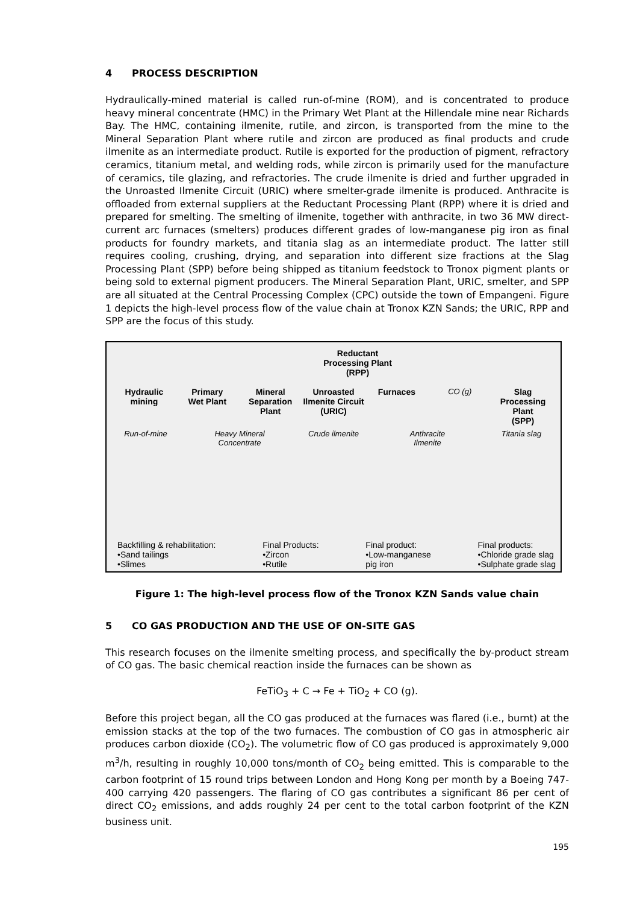4 PROCESS DESCRIPTION
Hydraulically-mined material is called run-of-mine (ROM), and is concentrated to produce heavy mineral concentrate (HMC) in the Primary Wet Plant at the Hillendale mine near Richards Bay. The HMC, containing ilmenite, rutile, and zircon, is transported from the mine to the Mineral Separation Plant where rutile and zircon are produced as final products and crude ilmenite as an intermediate product. Rutile is exported for the production of pigment, refractory ceramics, titanium metal, and welding rods, while zircon is primarily used for the manufacture of ceramics, tile glazing, and refractories. The crude ilmenite is dried and further upgraded in the Unroasted Ilmenite Circuit (URIC) where smelter-grade ilmenite is produced. Anthracite is offloaded from external suppliers at the Reductant Processing Plant (RPP) where it is dried and prepared for smelting. The smelting of ilmenite, together with anthracite, in two 36 MW direct-current arc furnaces (smelters) produces different grades of low-manganese pig iron as final products for foundry markets, and titania slag as an intermediate product. The latter still requires cooling, crushing, drying, and separation into different size fractions at the Slag Processing Plant (SPP) before being shipped as titanium feedstock to Tronox pigment plants or being sold to external pigment producers. The Mineral Separation Plant, URIC, smelter, and SPP are all situated at the Central Processing Complex (CPC) outside the town of Empangeni. Figure 1 depicts the high-level process flow of the value chain at Tronox KZN Sands; the URIC, RPP and SPP are the focus of this study.
Reductant
Processing Plant
(RPP)
Hydraulic
mining
Primary
Wet Plant
Mineral
Separation
Plant
Unroasted
Ilmenite Circuit
(URIC)
Furnaces CO (g) Slag
Processing
Plant
(SPP)
Run-of-mine Heavy Mineral Concentrate
Crude ilmenite Anthracite
Ilmenite
Titania slag
Backfilling & rehabilitation:
•Sand tailings
•Slimes
Final Products:
•Zircon
•Rutile
Final product:
•Low-manganese
pig iron
Final products:
•Chloride grade slag
•Sulphate grade slag
Figure 1: The high-level process flow of the Tronox KZN Sands value chain
5 CO GAS PRODUCTION AND THE USE OF ON-SITE GAS
This research focuses on the ilmenite smelting process, and specifically the by-product stream of CO gas. The basic chemical reaction inside the furnaces can be shown as
FeTiO<sub>3</sub> + C → Fe + TiO<sub>2</sub> + CO (g).
Before this project began, all the CO gas produced at the furnaces was flared (i.e., burnt) at the emission stacks at the top of the two furnaces. The combustion of CO gas in atmospheric air produces carbon dioxide (CO<sub>2</sub>). The volumetric flow of CO gas produced is approximately 9,000 m<sup>3</sup>/h, resulting in roughly 10,000 tons/month of CO<sub>2</sub> being emitted. This is comparable to the carbon footprint of 15 round trips between London and Hong Kong per month by a Boeing 747-400 carrying 420 passengers. The flaring of CO gas contributes a significant 86 per cent of direct CO<sub>2</sub> emissions, and adds roughly 24 per cent to the total carbon footprint of the KZN business unit.
195